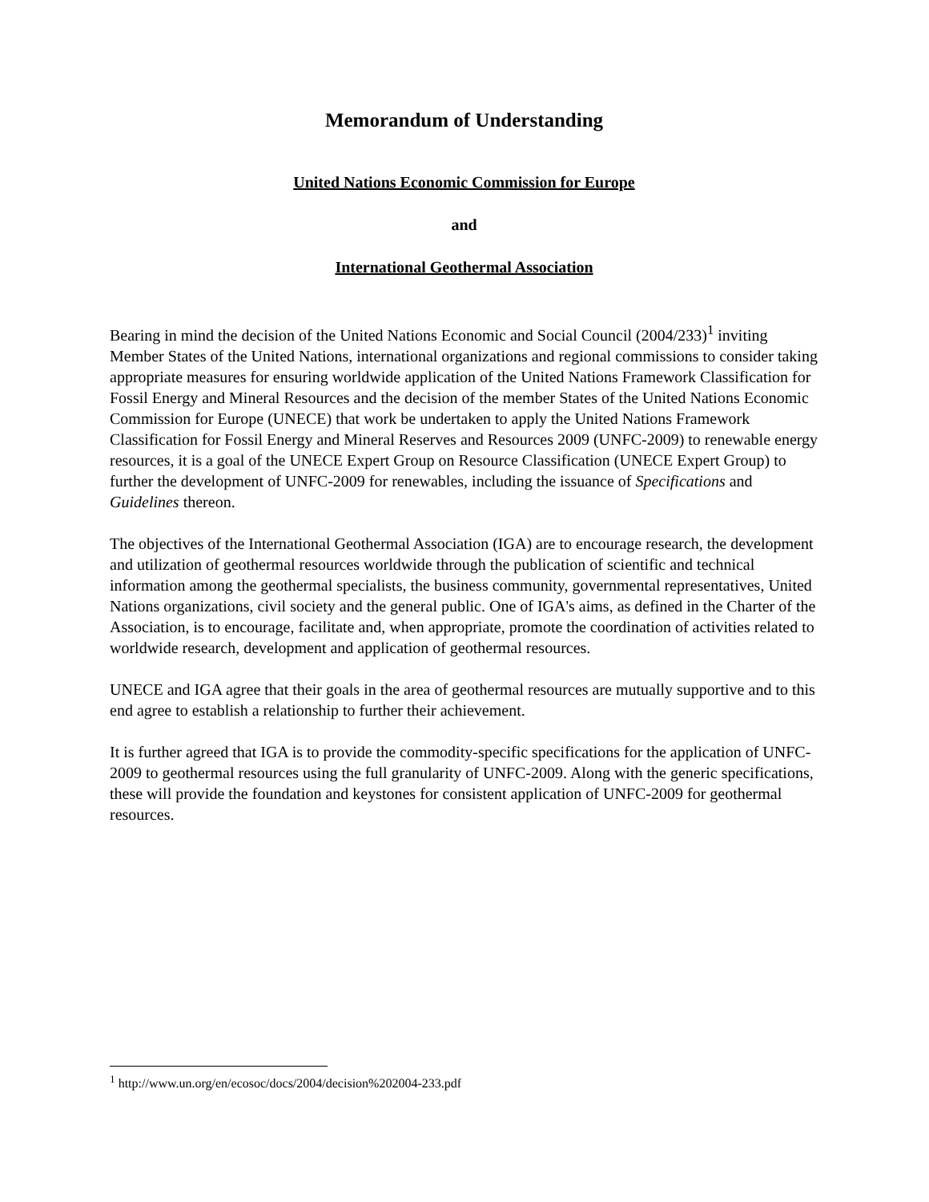Memorandum of Understanding
United Nations Economic Commission for Europe
and
International Geothermal Association
Bearing in mind the decision of the United Nations Economic and Social Council (2004/233)<sup>1</sup> inviting Member States of the United Nations, international organizations and regional commissions to consider taking appropriate measures for ensuring worldwide application of the United Nations Framework Classification for Fossil Energy and Mineral Resources and the decision of the member States of the United Nations Economic Commission for Europe (UNECE) that work be undertaken to apply the United Nations Framework Classification for Fossil Energy and Mineral Reserves and Resources 2009 (UNFC-2009) to renewable energy resources, it is a goal of the UNECE Expert Group on Resource Classification (UNECE Expert Group) to further the development of UNFC-2009 for renewables, including the issuance of Specifications and Guidelines thereon.
The objectives of the International Geothermal Association (IGA) are to encourage research, the development and utilization of geothermal resources worldwide through the publication of scientific and technical information among the geothermal specialists, the business community, governmental representatives, United Nations organizations, civil society and the general public. One of IGA's aims, as defined in the Charter of the Association, is to encourage, facilitate and, when appropriate, promote the coordination of activities related to worldwide research, development and application of geothermal resources.
UNECE and IGA agree that their goals in the area of geothermal resources are mutually supportive and to this end agree to establish a relationship to further their achievement.
It is further agreed that IGA is to provide the commodity-specific specifications for the application of UNFC-2009 to geothermal resources using the full granularity of UNFC-2009. Along with the generic specifications, these will provide the foundation and keystones for consistent application of UNFC-2009 for geothermal resources.
<sup>1</sup> http://www.un.org/en/ecosoc/docs/2004/decision%202004-233.pdf